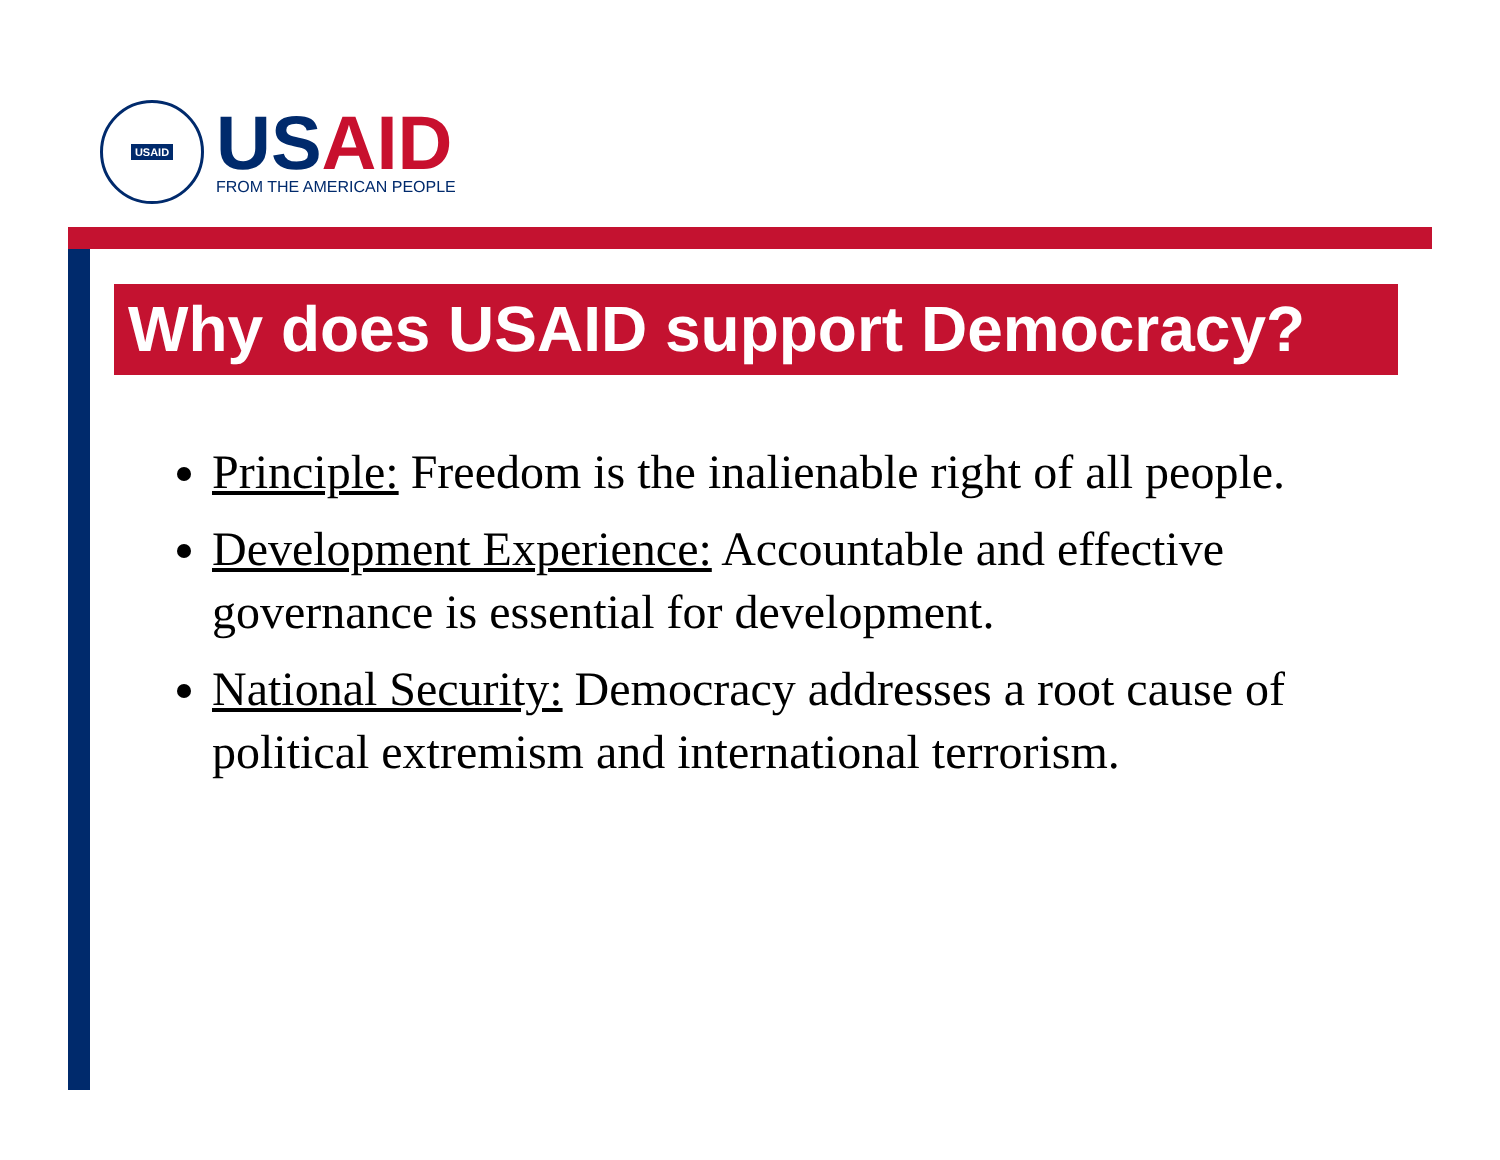USAID
USAID
FROM THE AMERICAN PEOPLE
Why does USAID support Democracy?
Principle: Freedom is the inalienable right of all people.
Development Experience: Accountable and effective governance is essential for development.
National Security: Democracy addresses a root cause of political extremism and international terrorism.